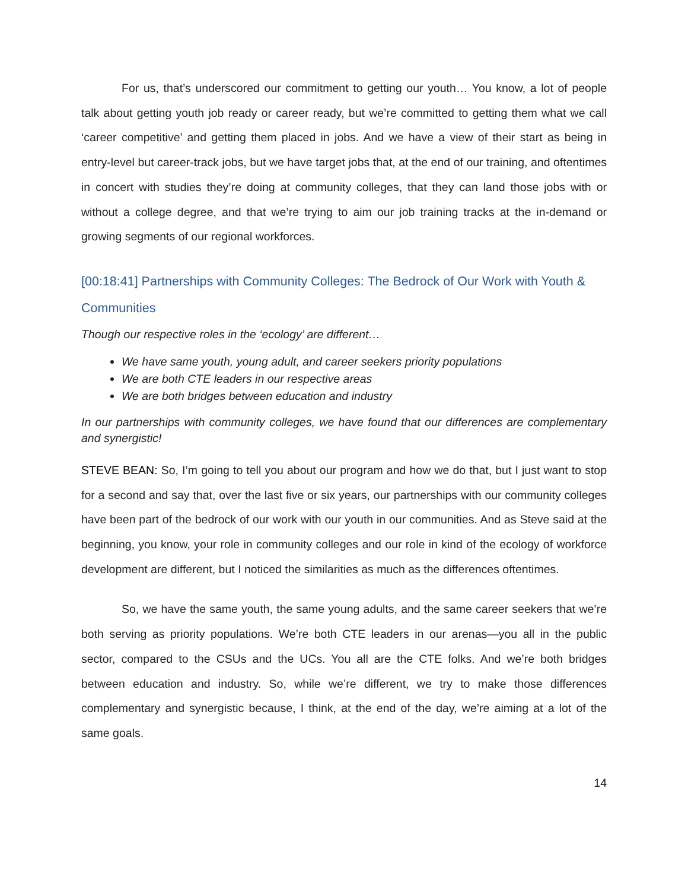For us, that’s underscored our commitment to getting our youth… You know, a lot of people talk about getting youth job ready or career ready, but we’re committed to getting them what we call ‘career competitive’ and getting them placed in jobs. And we have a view of their start as being in entry-level but career-track jobs, but we have target jobs that, at the end of our training, and oftentimes in concert with studies they’re doing at community colleges, that they can land those jobs with or without a college degree, and that we’re trying to aim our job training tracks at the in-demand or growing segments of our regional workforces.
[00:18:41] Partnerships with Community Colleges: The Bedrock of Our Work with Youth & Communities
Though our respective roles in the ‘ecology’ are different…
We have same youth, young adult, and career seekers priority populations
We are both CTE leaders in our respective areas
We are both bridges between education and industry
In our partnerships with community colleges, we have found that our differences are complementary and synergistic!
STEVE BEAN: So, I’m going to tell you about our program and how we do that, but I just want to stop for a second and say that, over the last five or six years, our partnerships with our community colleges have been part of the bedrock of our work with our youth in our communities. And as Steve said at the beginning, you know, your role in community colleges and our role in kind of the ecology of workforce development are different, but I noticed the similarities as much as the differences oftentimes.
So, we have the same youth, the same young adults, and the same career seekers that we’re both serving as priority populations. We’re both CTE leaders in our arenas—you all in the public sector, compared to the CSUs and the UCs. You all are the CTE folks. And we’re both bridges between education and industry. So, while we’re different, we try to make those differences complementary and synergistic because, I think, at the end of the day, we’re aiming at a lot of the same goals.
14